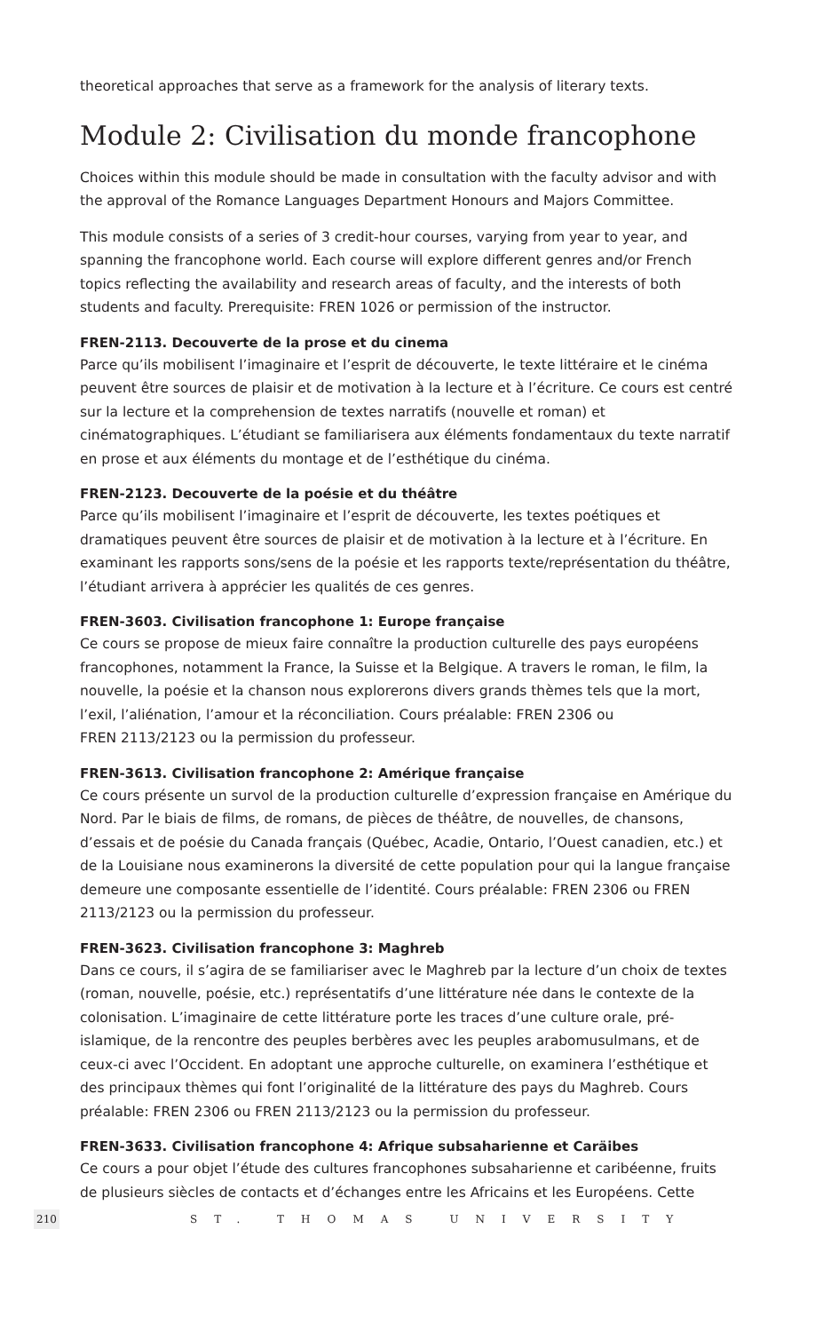theoretical approaches that serve as a framework for the analysis of literary texts.
Module 2: Civilisation du monde francophone
Choices within this module should be made in consultation with the faculty advisor and with the approval of the Romance Languages Department Honours and Majors Committee.
This module consists of a series of 3 credit-hour courses, varying from year to year, and spanning the francophone world. Each course will explore different genres and/or French topics reflecting the availability and research areas of faculty, and the interests of both students and faculty. Prerequisite: FREN 1026 or permission of the instructor.
FREN-2113. Decouverte de la prose et du cinema
Parce qu’ils mobilisent l’imaginaire et l’esprit de découverte, le texte littéraire et le cinéma peuvent être sources de plaisir et de motivation à la lecture et à l’écriture. Ce cours est centré sur la lecture et la comprehension de textes narratifs (nouvelle et roman) et cinématographiques. L’étudiant se familiarisera aux éléments fondamentaux du texte narratif en prose et aux éléments du montage et de l’esthétique du cinéma.
FREN-2123. Decouverte de la poésie et du théâtre
Parce qu’ils mobilisent l’imaginaire et l’esprit de découverte, les textes poétiques et dramatiques peuvent être sources de plaisir et de motivation à la lecture et à l’écriture. En examinant les rapports sons/sens de la poésie et les rapports texte/représentation du théâtre, l’étudiant arrivera à apprécier les qualités de ces genres.
FREN-3603. Civilisation francophone 1: Europe française
Ce cours se propose de mieux faire connaître la production culturelle des pays européens francophones, notamment la France, la Suisse et la Belgique. A travers le roman, le film, la nouvelle, la poésie et la chanson nous explorerons divers grands thèmes tels que la mort, l’exil, l’aliénation, l’amour et la réconciliation. Cours préalable: FREN 2306 ou
FREN 2113/2123 ou la permission du professeur.
FREN-3613. Civilisation francophone 2: Amérique française
Ce cours présente un survol de la production culturelle d’expression française en Amérique du Nord. Par le biais de films, de romans, de pièces de théâtre, de nouvelles, de chansons, d’essais et de poésie du Canada français (Québec, Acadie, Ontario, l’Ouest canadien, etc.) et de la Louisiane nous examinerons la diversité de cette population pour qui la langue française demeure une composante essentielle de l’identité. Cours préalable: FREN 2306 ou FREN 2113/2123 ou la permission du professeur.
FREN-3623. Civilisation francophone 3: Maghreb
Dans ce cours, il s’agira de se familiariser avec le Maghreb par la lecture d’un choix de textes (roman, nouvelle, poésie, etc.) représentatifs d’une littérature née dans le contexte de la colonisation. L’imaginaire de cette littérature porte les traces d’une culture orale, pré-islamique, de la rencontre des peuples berbères avec les peuples arabomusulmans, et de ceux-ci avec l’Occident. En adoptant une approche culturelle, on examinera l’esthétique et des principaux thèmes qui font l’originalité de la littérature des pays du Maghreb. Cours préalable: FREN 2306 ou FREN 2113/2123 ou la permission du professeur.
FREN-3633. Civilisation francophone 4: Afrique subsaharienne et Caräibes
Ce cours a pour objet l’étude des cultures francophones subsaharienne et caribéenne, fruits de plusieurs siècles de contacts et d’échanges entre les Africains et les Européens. Cette
210 ST. THOMAS UNIVERSITY